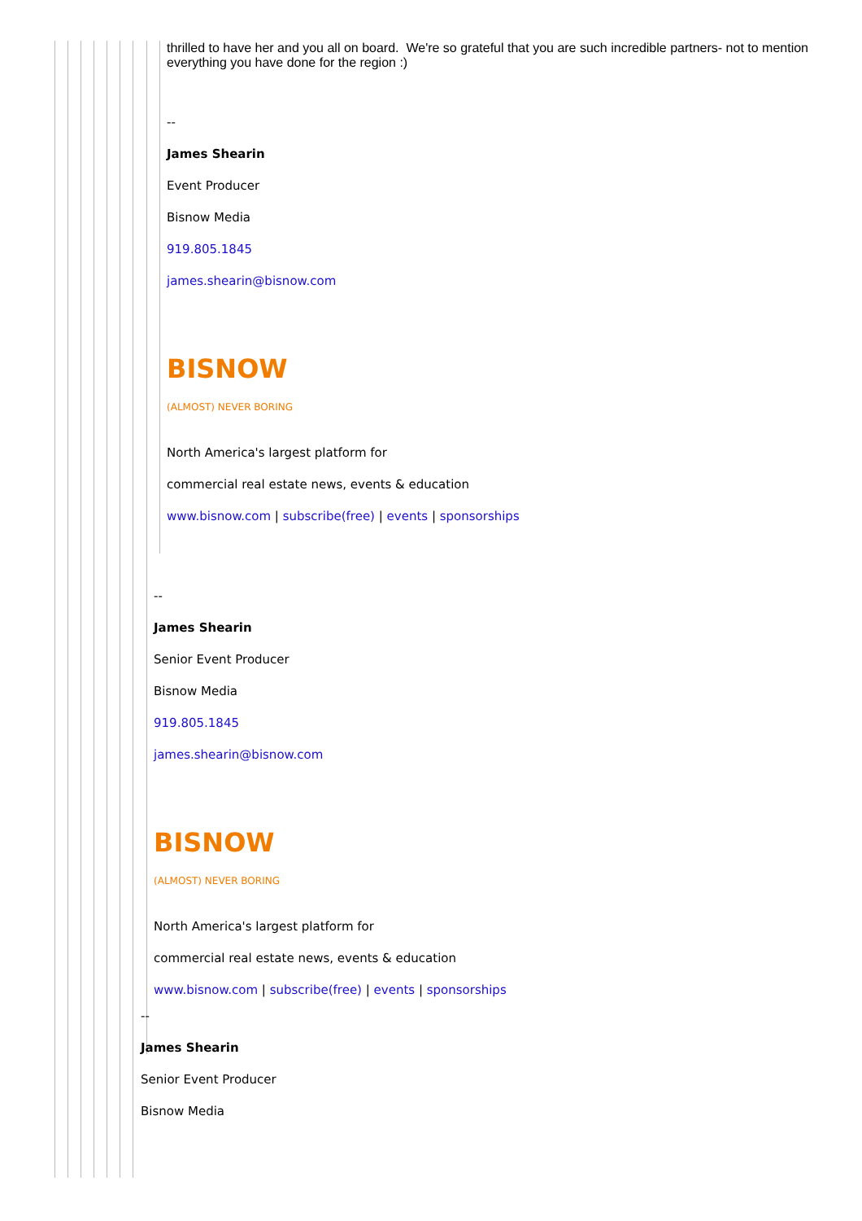thrilled to have her and you all on board. We're so grateful that you are such incredible partners- not to mention everything you have done for the region :)
--
James Shearin
Event Producer
Bisnow Media
919.805.1845
james.shearin@bisnow.com
BISNOW
(ALMOST) NEVER BORING
North America's largest platform for
commercial real estate news, events & education
www.bisnow.com | subscribe(free) | events | sponsorships
--
James Shearin
Senior Event Producer
Bisnow Media
919.805.1845
james.shearin@bisnow.com
BISNOW
(ALMOST) NEVER BORING
North America's largest platform for
commercial real estate news, events & education
www.bisnow.com | subscribe(free) | events | sponsorships
--
James Shearin
Senior Event Producer
Bisnow Media